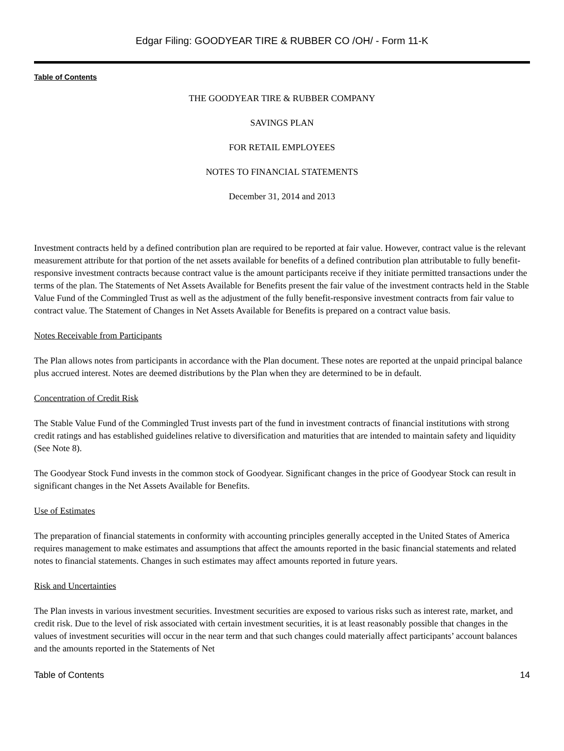Edgar Filing: GOODYEAR TIRE & RUBBER CO /OH/ - Form 11-K
Table of Contents
THE GOODYEAR TIRE & RUBBER COMPANY
SAVINGS PLAN
FOR RETAIL EMPLOYEES
NOTES TO FINANCIAL STATEMENTS
December 31, 2014 and 2013
Investment contracts held by a defined contribution plan are required to be reported at fair value. However, contract value is the relevant measurement attribute for that portion of the net assets available for benefits of a defined contribution plan attributable to fully benefit-responsive investment contracts because contract value is the amount participants receive if they initiate permitted transactions under the terms of the plan. The Statements of Net Assets Available for Benefits present the fair value of the investment contracts held in the Stable Value Fund of the Commingled Trust as well as the adjustment of the fully benefit-responsive investment contracts from fair value to contract value. The Statement of Changes in Net Assets Available for Benefits is prepared on a contract value basis.
Notes Receivable from Participants
The Plan allows notes from participants in accordance with the Plan document. These notes are reported at the unpaid principal balance plus accrued interest. Notes are deemed distributions by the Plan when they are determined to be in default.
Concentration of Credit Risk
The Stable Value Fund of the Commingled Trust invests part of the fund in investment contracts of financial institutions with strong credit ratings and has established guidelines relative to diversification and maturities that are intended to maintain safety and liquidity (See Note 8).
The Goodyear Stock Fund invests in the common stock of Goodyear. Significant changes in the price of Goodyear Stock can result in significant changes in the Net Assets Available for Benefits.
Use of Estimates
The preparation of financial statements in conformity with accounting principles generally accepted in the United States of America requires management to make estimates and assumptions that affect the amounts reported in the basic financial statements and related notes to financial statements. Changes in such estimates may affect amounts reported in future years.
Risk and Uncertainties
The Plan invests in various investment securities. Investment securities are exposed to various risks such as interest rate, market, and credit risk. Due to the level of risk associated with certain investment securities, it is at least reasonably possible that changes in the values of investment securities will occur in the near term and that such changes could materially affect participants’ account balances and the amounts reported in the Statements of Net
Table of Contents 14